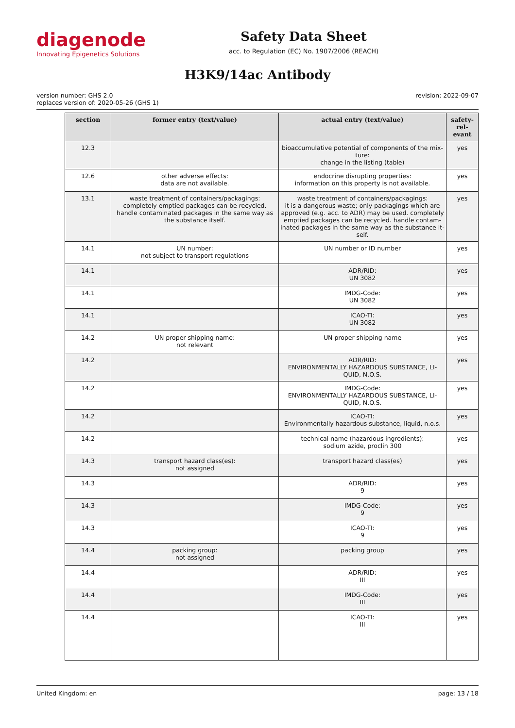diagenode
Innovating Epigenetics Solutions
Safety Data Sheet
acc. to Regulation (EC) No. 1907/2006 (REACH)
H3K9/14ac Antibody
version number: GHS 2.0
replaces version of: 2020-05-26 (GHS 1)
revision: 2022-09-07
| section | former entry (text/value) | actual entry (text/value) | safety-rel-evant |
| --- | --- | --- | --- |
| 12.3 | | bioaccumulative potential of components of the mix-ture: change in the listing (table) | yes |
| 12.6 | other adverse effects: data are not available. | endocrine disrupting properties: information on this property is not available. | yes |
| 13.1 | waste treatment of containers/packagings: completely emptied packages can be recycled. handle contaminated packages in the same way as the substance itself. | waste treatment of containers/packagings: it is a dangerous waste; only packagings which are approved (e.g. acc. to ADR) may be used. completely emptied packages can be recycled. handle contam-inated packages in the same way as the substance it-self. | yes |
| 14.1 | UN number: not subject to transport regulations | UN number or ID number | yes |
| 14.1 | | ADR/RID: UN 3082 | yes |
| 14.1 | | IMDG-Code: UN 3082 | yes |
| 14.1 | | ICAO-TI: UN 3082 | yes |
| 14.2 | UN proper shipping name: not relevant | UN proper shipping name | yes |
| 14.2 | | ADR/RID: ENVIRONMENTALLY HAZARDOUS SUBSTANCE, LI-QUID, N.O.S. | yes |
| 14.2 | | IMDG-Code: ENVIRONMENTALLY HAZARDOUS SUBSTANCE, LI-QUID, N.O.S. | yes |
| 14.2 | | ICAO-TI: Environmentally hazardous substance, liquid, n.o.s. | yes |
| 14.2 | | technical name (hazardous ingredients): sodium azide, proclin 300 | yes |
| 14.3 | transport hazard class(es): not assigned | transport hazard class(es) | yes |
| 14.3 | | ADR/RID: 9 | yes |
| 14.3 | | IMDG-Code: 9 | yes |
| 14.3 | | ICAO-TI: 9 | yes |
| 14.4 | packing group: not assigned | packing group | yes |
| 14.4 | | ADR/RID: III | yes |
| 14.4 | | IMDG-Code: III | yes |
| 14.4 | | ICAO-TI: III | yes |
United Kingdom: en page: 13 / 18